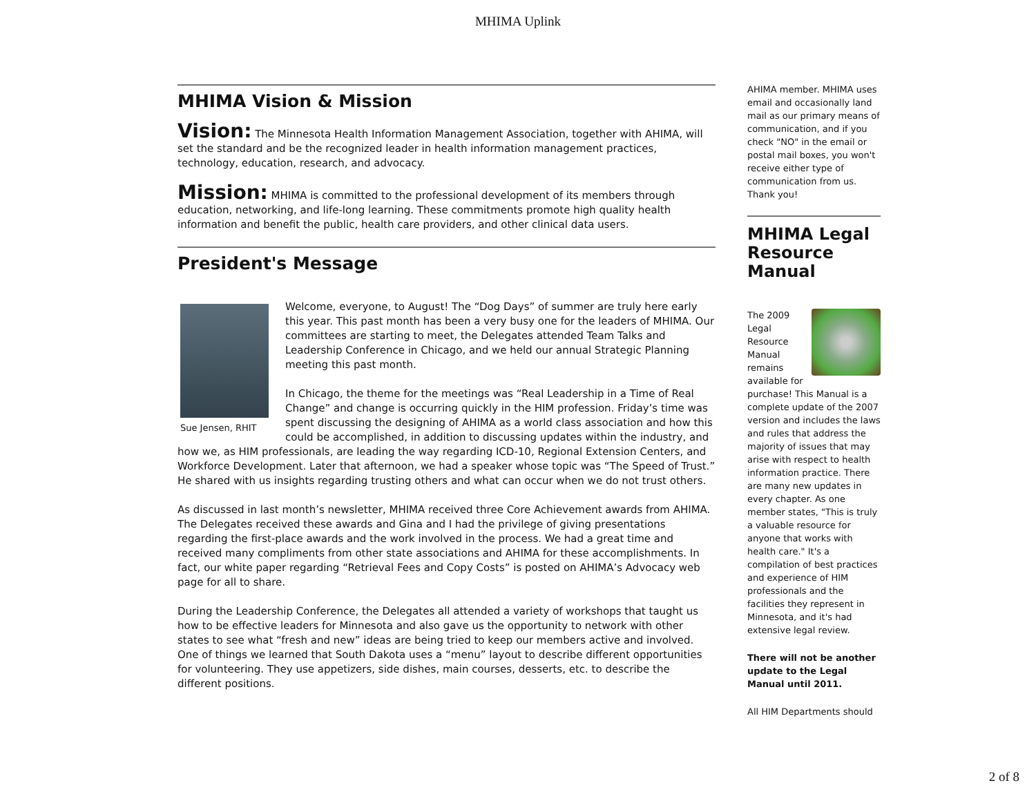MHIMA Uplink
MHIMA Vision & Mission
Vision: The Minnesota Health Information Management Association, together with AHIMA, will set the standard and be the recognized leader in health information management practices, technology, education, research, and advocacy.
Mission: MHIMA is committed to the professional development of its members through education, networking, and life-long learning. These commitments promote high quality health information and benefit the public, health care providers, and other clinical data users.
President's Message
Sue Jensen, RHIT
Welcome, everyone, to August! The “Dog Days” of summer are truly here early this year. This past month has been a very busy one for the leaders of MHIMA. Our committees are starting to meet, the Delegates attended Team Talks and Leadership Conference in Chicago, and we held our annual Strategic Planning meeting this past month.
In Chicago, the theme for the meetings was “Real Leadership in a Time of Real Change” and change is occurring quickly in the HIM profession. Friday’s time was spent discussing the designing of AHIMA as a world class association and how this could be accomplished, in addition to discussing updates within the industry, and how we, as HIM professionals, are leading the way regarding ICD-10, Regional Extension Centers, and Workforce Development. Later that afternoon, we had a speaker whose topic was “The Speed of Trust.” He shared with us insights regarding trusting others and what can occur when we do not trust others.
As discussed in last month’s newsletter, MHIMA received three Core Achievement awards from AHIMA. The Delegates received these awards and Gina and I had the privilege of giving presentations regarding the first-place awards and the work involved in the process. We had a great time and received many compliments from other state associations and AHIMA for these accomplishments. In fact, our white paper regarding “Retrieval Fees and Copy Costs” is posted on AHIMA’s Advocacy web page for all to share.
During the Leadership Conference, the Delegates all attended a variety of workshops that taught us how to be effective leaders for Minnesota and also gave us the opportunity to network with other states to see what “fresh and new” ideas are being tried to keep our members active and involved. One of things we learned that South Dakota uses a “menu” layout to describe different opportunities for volunteering. They use appetizers, side dishes, main courses, desserts, etc. to describe the different positions.
AHIMA member. MHIMA uses email and occasionally land mail as our primary means of communication, and if you check "NO" in the email or postal mail boxes, you won't receive either type of communication from us. Thank you!
MHIMA Legal Resource Manual
The 2009 Legal Resource Manual remains available for purchase! This Manual is a complete update of the 2007 version and includes the laws and rules that address the majority of issues that may arise with respect to health information practice. There are many new updates in every chapter. As one member states, "This is truly a valuable resource for anyone that works with health care." It's a compilation of best practices and experience of HIM professionals and the facilities they represent in Minnesota, and it's had extensive legal review.
There will not be another update to the Legal Manual until 2011.
All HIM Departments should
2 of 8